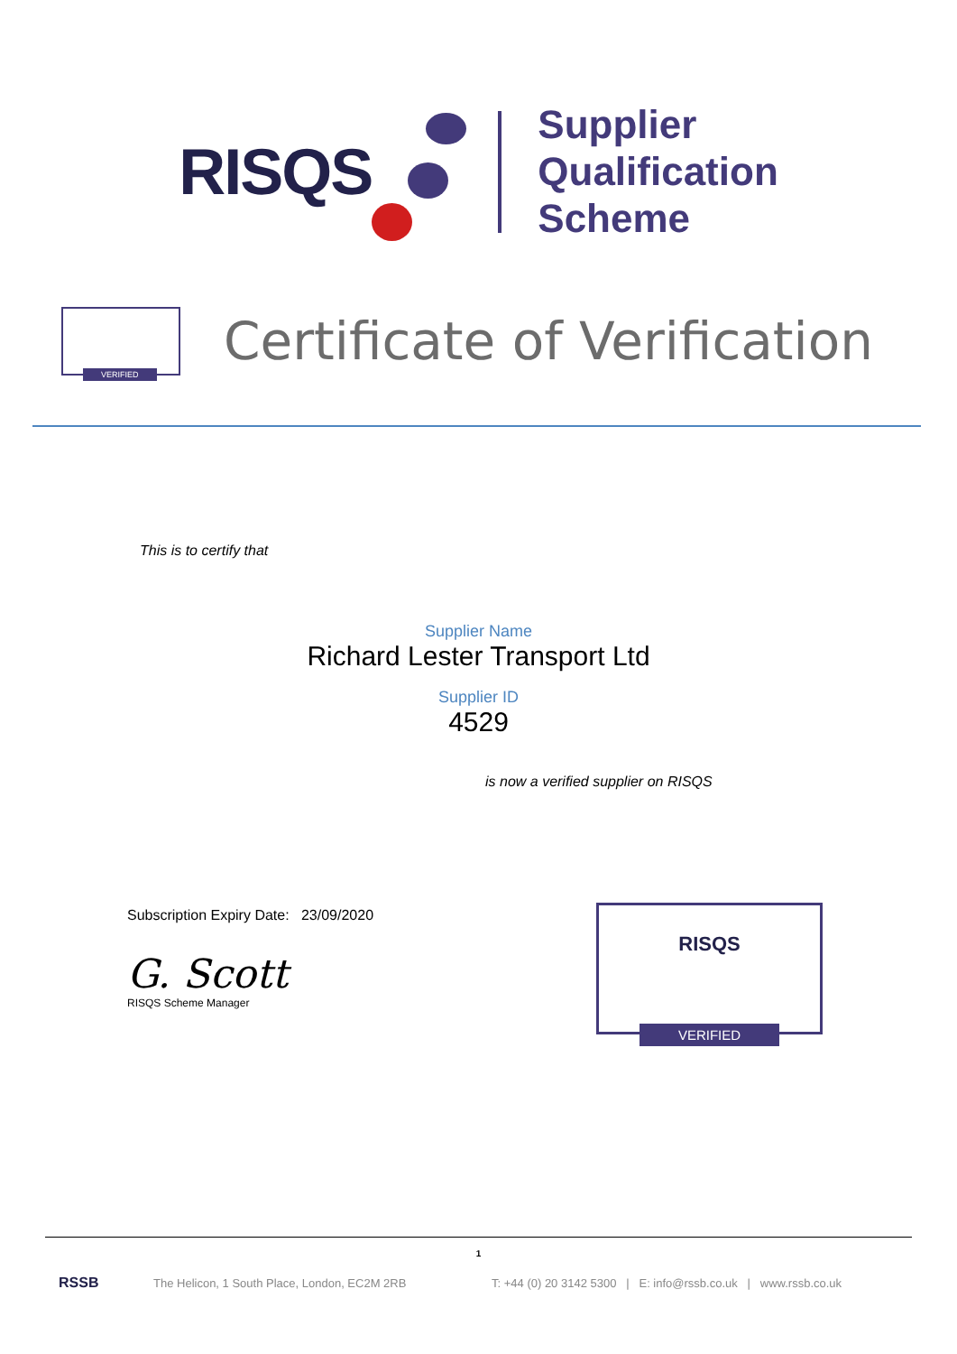RISQS
Supplier
Qualification
Scheme
VERIFIED
Certificate of Verification
This is to certify that
Supplier Name
Richard Lester Transport Ltd
Supplier ID
4529
is now a verified supplier on RISQS
Subscription Expiry Date: 23/09/2020
G. Scott
RISQS Scheme Manager
RISQS
VERIFIED
1
RSSB The Helicon, 1 South Place, London, EC2M 2RB T: +44 (0) 20 3142 5300 | E: info@rssb.co.uk | www.rssb.co.uk